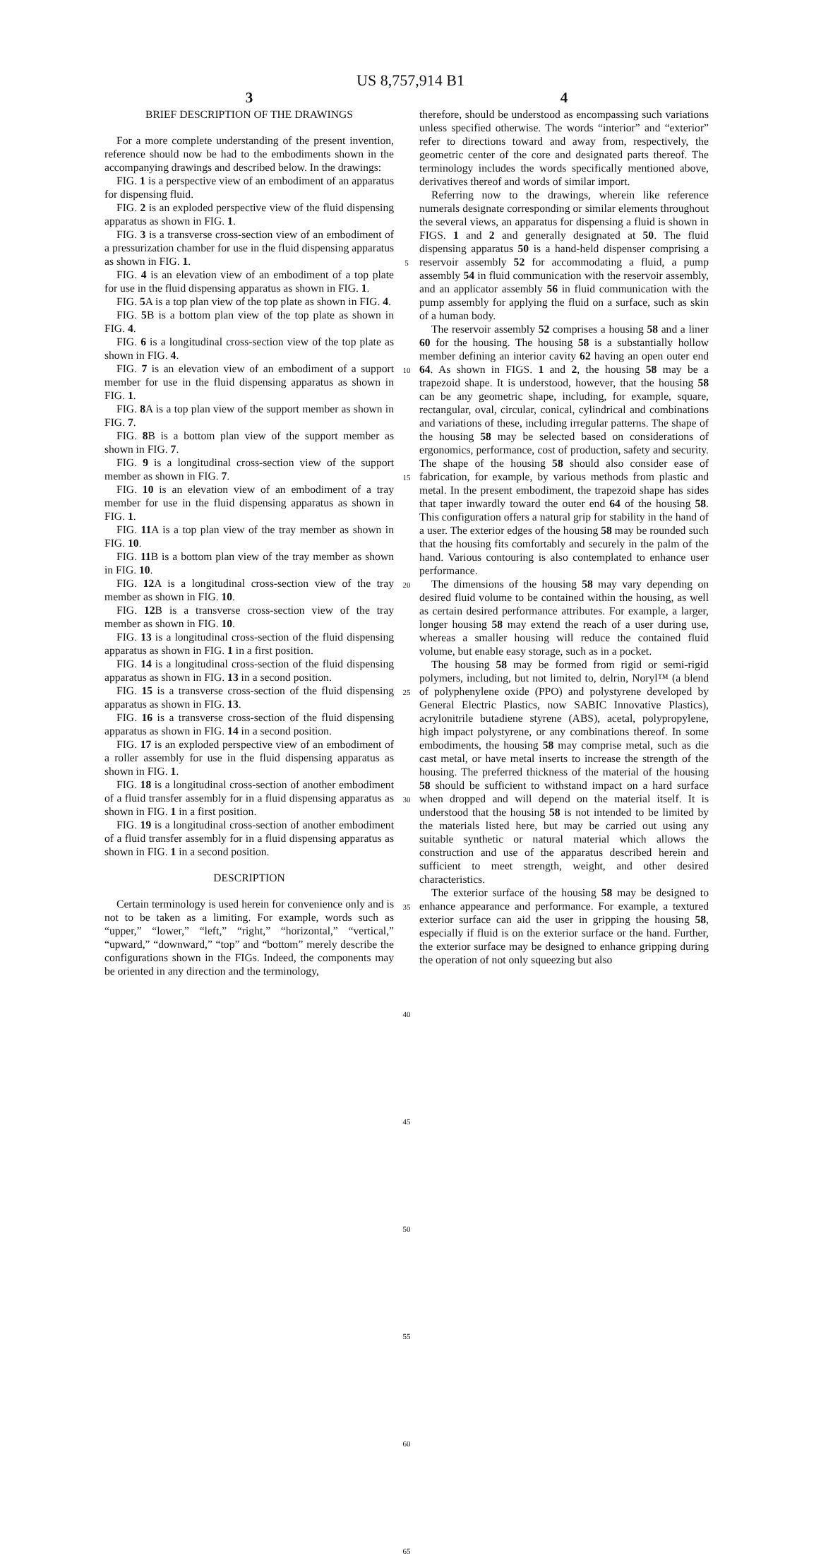US 8,757,914 B1
3
BRIEF DESCRIPTION OF THE DRAWINGS
For a more complete understanding of the present invention, reference should now be had to the embodiments shown in the accompanying drawings and described below. In the drawings:
FIG. 1 is a perspective view of an embodiment of an apparatus for dispensing fluid.
FIG. 2 is an exploded perspective view of the fluid dispensing apparatus as shown in FIG. 1.
FIG. 3 is a transverse cross-section view of an embodiment of a pressurization chamber for use in the fluid dispensing apparatus as shown in FIG. 1.
FIG. 4 is an elevation view of an embodiment of a top plate for use in the fluid dispensing apparatus as shown in FIG. 1.
FIG. 5 A is a top plan view of the top plate as shown in FIG. 4.
FIG. 5 B is a bottom plan view of the top plate as shown in FIG. 4.
FIG. 6 is a longitudinal cross-section view of the top plate as shown in FIG. 4.
FIG. 7 is an elevation view of an embodiment of a support member for use in the fluid dispensing apparatus as shown in FIG. 1.
FIG. 8 A is a top plan view of the support member as shown in FIG. 7.
FIG. 8 B is a bottom plan view of the support member as shown in FIG. 7.
FIG. 9 is a longitudinal cross-section view of the support member as shown in FIG. 7.
FIG. 10 is an elevation view of an embodiment of a tray member for use in the fluid dispensing apparatus as shown in FIG. 1.
FIG. 11 A is a top plan view of the tray member as shown in FIG. 10.
FIG. 11 B is a bottom plan view of the tray member as shown in FIG. 10.
FIG. 12 A is a longitudinal cross-section view of the tray member as shown in FIG. 10.
FIG. 12 B is a transverse cross-section view of the tray member as shown in FIG. 10.
FIG. 13 is a longitudinal cross-section of the fluid dispensing apparatus as shown in FIG. 1 in a first position.
FIG. 14 is a longitudinal cross-section of the fluid dispensing apparatus as shown in FIG. 13 in a second position.
FIG. 15 is a transverse cross-section of the fluid dispensing apparatus as shown in FIG. 13.
FIG. 16 is a transverse cross-section of the fluid dispensing apparatus as shown in FIG. 14 in a second position.
FIG. 17 is an exploded perspective view of an embodiment of a roller assembly for use in the fluid dispensing apparatus as shown in FIG. 1.
FIG. 18 is a longitudinal cross-section of another embodiment of a fluid transfer assembly for in a fluid dispensing apparatus as shown in FIG. 1 in a first position.
FIG. 19 is a longitudinal cross-section of another embodiment of a fluid transfer assembly for in a fluid dispensing apparatus as shown in FIG. 1 in a second position.
DESCRIPTION
Certain terminology is used herein for convenience only and is not to be taken as a limiting. For example, words such as “upper,” “lower,” “left,” “right,” “horizontal,” “vertical,” “upward,” “downward,” “top” and “bottom” merely describe the configurations shown in the FIGs. Indeed, the components may be oriented in any direction and the terminology,
5
10
15
20
25
30
35
40
45
50
55
60
65
4
therefore, should be understood as encompassing such variations unless specified otherwise. The words “interior” and “exterior” refer to directions toward and away from, respectively, the geometric center of the core and designated parts thereof. The terminology includes the words specifically mentioned above, derivatives thereof and words of similar import.
Referring now to the drawings, wherein like reference numerals designate corresponding or similar elements throughout the several views, an apparatus for dispensing a fluid is shown in FIGS. 1 and 2 and generally designated at 50. The fluid dispensing apparatus 50 is a hand-held dispenser comprising a reservoir assembly 52 for accommodating a fluid, a pump assembly 54 in fluid communication with the reservoir assembly, and an applicator assembly 56 in fluid communication with the pump assembly for applying the fluid on a surface, such as skin of a human body.
The reservoir assembly 52 comprises a housing 58 and a liner 60 for the housing. The housing 58 is a substantially hollow member defining an interior cavity 62 having an open outer end 64. As shown in FIGS. 1 and 2, the housing 58 may be a trapezoid shape. It is understood, however, that the housing 58 can be any geometric shape, including, for example, square, rectangular, oval, circular, conical, cylindrical and combinations and variations of these, including irregular patterns. The shape of the housing 58 may be selected based on considerations of ergonomics, performance, cost of production, safety and security. The shape of the housing 58 should also consider ease of fabrication, for example, by various methods from plastic and metal. In the present embodiment, the trapezoid shape has sides that taper inwardly toward the outer end 64 of the housing 58. This configuration offers a natural grip for stability in the hand of a user. The exterior edges of the housing 58 may be rounded such that the housing fits comfortably and securely in the palm of the hand. Various contouring is also contemplated to enhance user performance.
The dimensions of the housing 58 may vary depending on desired fluid volume to be contained within the housing, as well as certain desired performance attributes. For example, a larger, longer housing 58 may extend the reach of a user during use, whereas a smaller housing will reduce the contained fluid volume, but enable easy storage, such as in a pocket.
The housing 58 may be formed from rigid or semi-rigid polymers, including, but not limited to, delrin, Noryl™ (a blend of polyphenylene oxide (PPO) and polystyrene developed by General Electric Plastics, now SABIC Innovative Plastics), acrylonitrile butadiene styrene (ABS), acetal, polypropylene, high impact polystyrene, or any combinations thereof. In some embodiments, the housing 58 may comprise metal, such as die cast metal, or have metal inserts to increase the strength of the housing. The preferred thickness of the material of the housing 58 should be sufficient to withstand impact on a hard surface when dropped and will depend on the material itself. It is understood that the housing 58 is not intended to be limited by the materials listed here, but may be carried out using any suitable synthetic or natural material which allows the construction and use of the apparatus described herein and sufficient to meet strength, weight, and other desired characteristics.
The exterior surface of the housing 58 may be designed to enhance appearance and performance. For example, a textured exterior surface can aid the user in gripping the housing 58, especially if fluid is on the exterior surface or the hand. Further, the exterior surface may be designed to enhance gripping during the operation of not only squeezing but also